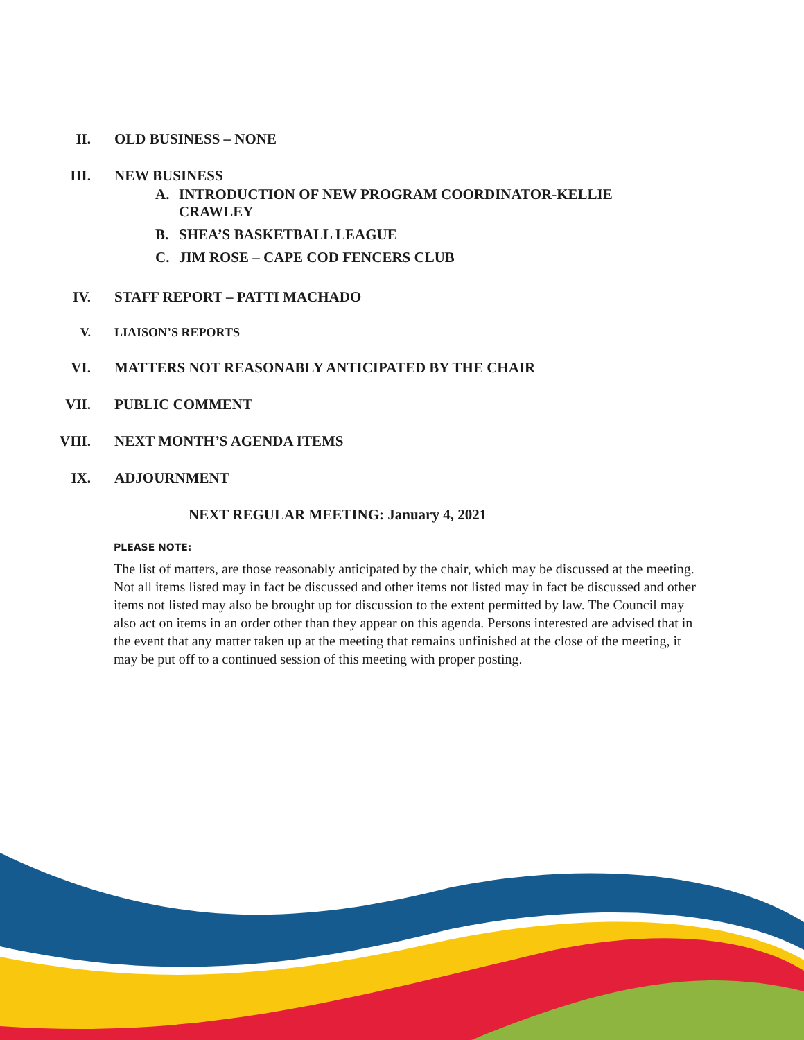II. OLD BUSINESS – NONE
III. NEW BUSINESS
A. INTRODUCTION OF NEW PROGRAM COORDINATOR-KELLIE
CRAWLEY
B. SHEA’S BASKETBALL LEAGUE
C. JIM ROSE – CAPE COD FENCERS CLUB
IV. STAFF REPORT – PATTI MACHADO
V. LIAISON’S REPORTS
VI. MATTERS NOT REASONABLY ANTICIPATED BY THE CHAIR
VII. PUBLIC COMMENT
VIII. NEXT MONTH’S AGENDA ITEMS
IX. ADJOURNMENT
NEXT REGULAR MEETING: January 4, 2021
PLEASE NOTE:
The list of matters, are those reasonably anticipated by the chair, which may be discussed at the meeting. Not all items listed may in fact be discussed and other items not listed may in fact be discussed and other items not listed may also be brought up for discussion to the extent permitted by law. The Council may also act on items in an order other than they appear on this agenda. Persons interested are advised that in the event that any matter taken up at the meeting that remains unfinished at the close of the meeting, it may be put off to a continued session of this meeting with proper posting.